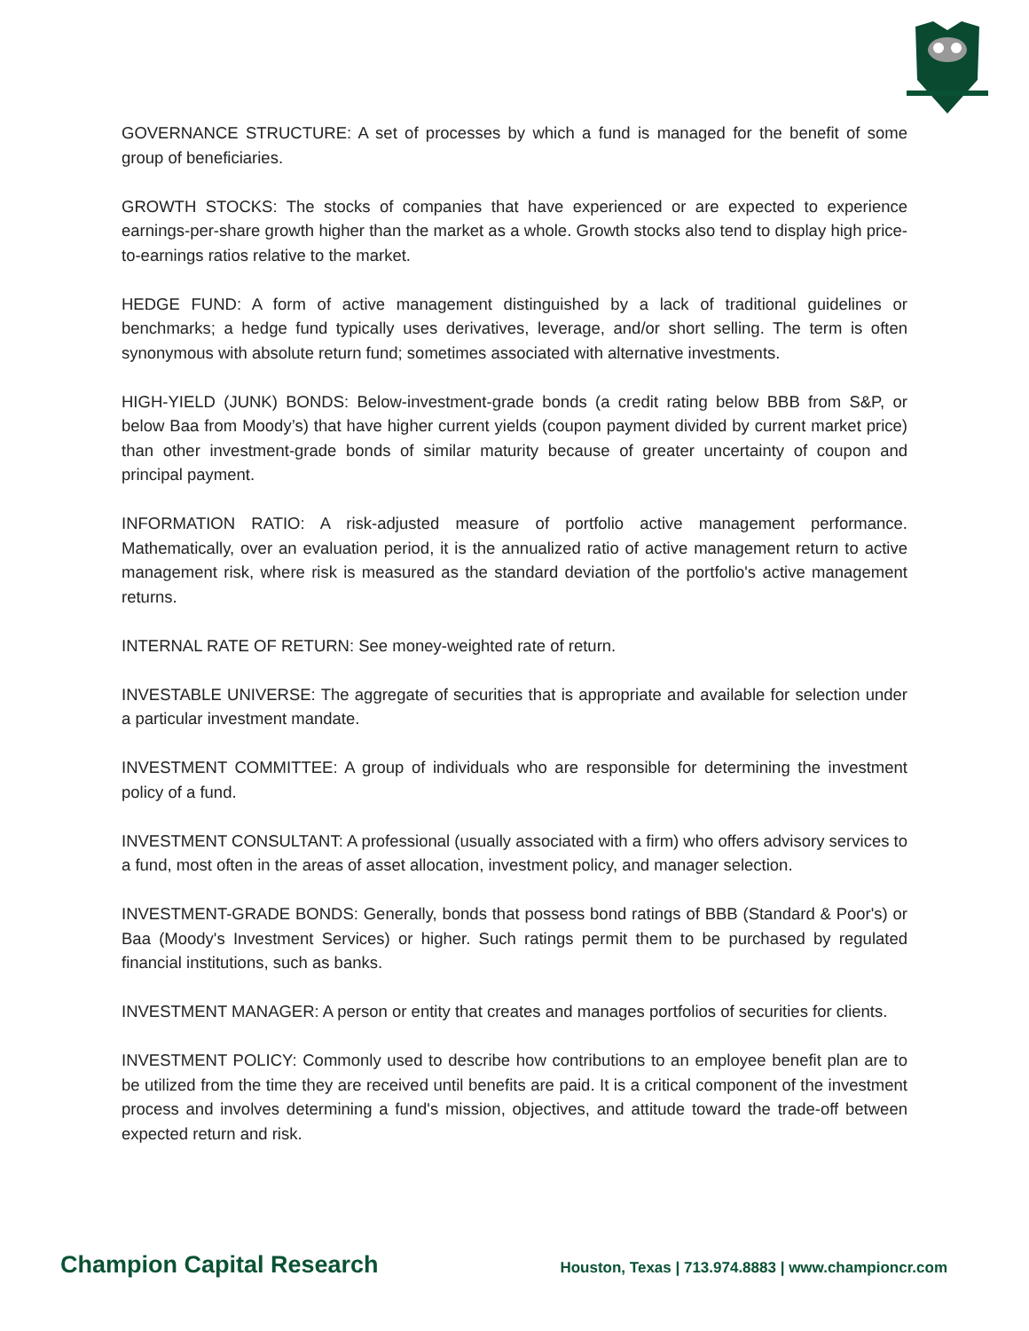GOVERNANCE STRUCTURE: A set of processes by which a fund is managed for the benefit of some group of beneficiaries.
GROWTH STOCKS: The stocks of companies that have experienced or are expected to experience earnings-per-share growth higher than the market as a whole. Growth stocks also tend to display high price-to-earnings ratios relative to the market.
HEDGE FUND: A form of active management distinguished by a lack of traditional guidelines or benchmarks; a hedge fund typically uses derivatives, leverage, and/or short selling. The term is often synonymous with absolute return fund; sometimes associated with alternative investments.
HIGH-YIELD (JUNK) BONDS: Below-investment-grade bonds (a credit rating below BBB from S&P, or below Baa from Moody’s) that have higher current yields (coupon payment divided by current market price) than other investment-grade bonds of similar maturity because of greater uncertainty of coupon and principal payment.
INFORMATION RATIO: A risk-adjusted measure of portfolio active management performance. Mathematically, over an evaluation period, it is the annualized ratio of active management return to active management risk, where risk is measured as the standard deviation of the portfolio's active management returns.
INTERNAL RATE OF RETURN: See money-weighted rate of return.
INVESTABLE UNIVERSE: The aggregate of securities that is appropriate and available for selection under a particular investment mandate.
INVESTMENT COMMITTEE: A group of individuals who are responsible for determining the investment policy of a fund.
INVESTMENT CONSULTANT: A professional (usually associated with a firm) who offers advisory services to a fund, most often in the areas of asset allocation, investment policy, and manager selection.
INVESTMENT-GRADE BONDS: Generally, bonds that possess bond ratings of BBB (Standard & Poor's) or Baa (Moody's Investment Services) or higher. Such ratings permit them to be purchased by regulated financial institutions, such as banks.
INVESTMENT MANAGER: A person or entity that creates and manages portfolios of securities for clients.
INVESTMENT POLICY: Commonly used to describe how contributions to an employee benefit plan are to be utilized from the time they are received until benefits are paid. It is a critical component of the investment process and involves determining a fund's mission, objectives, and attitude toward the trade-off between expected return and risk.
Champion Capital Research Houston, Texas | 713.974.8883 | www.championcr.com